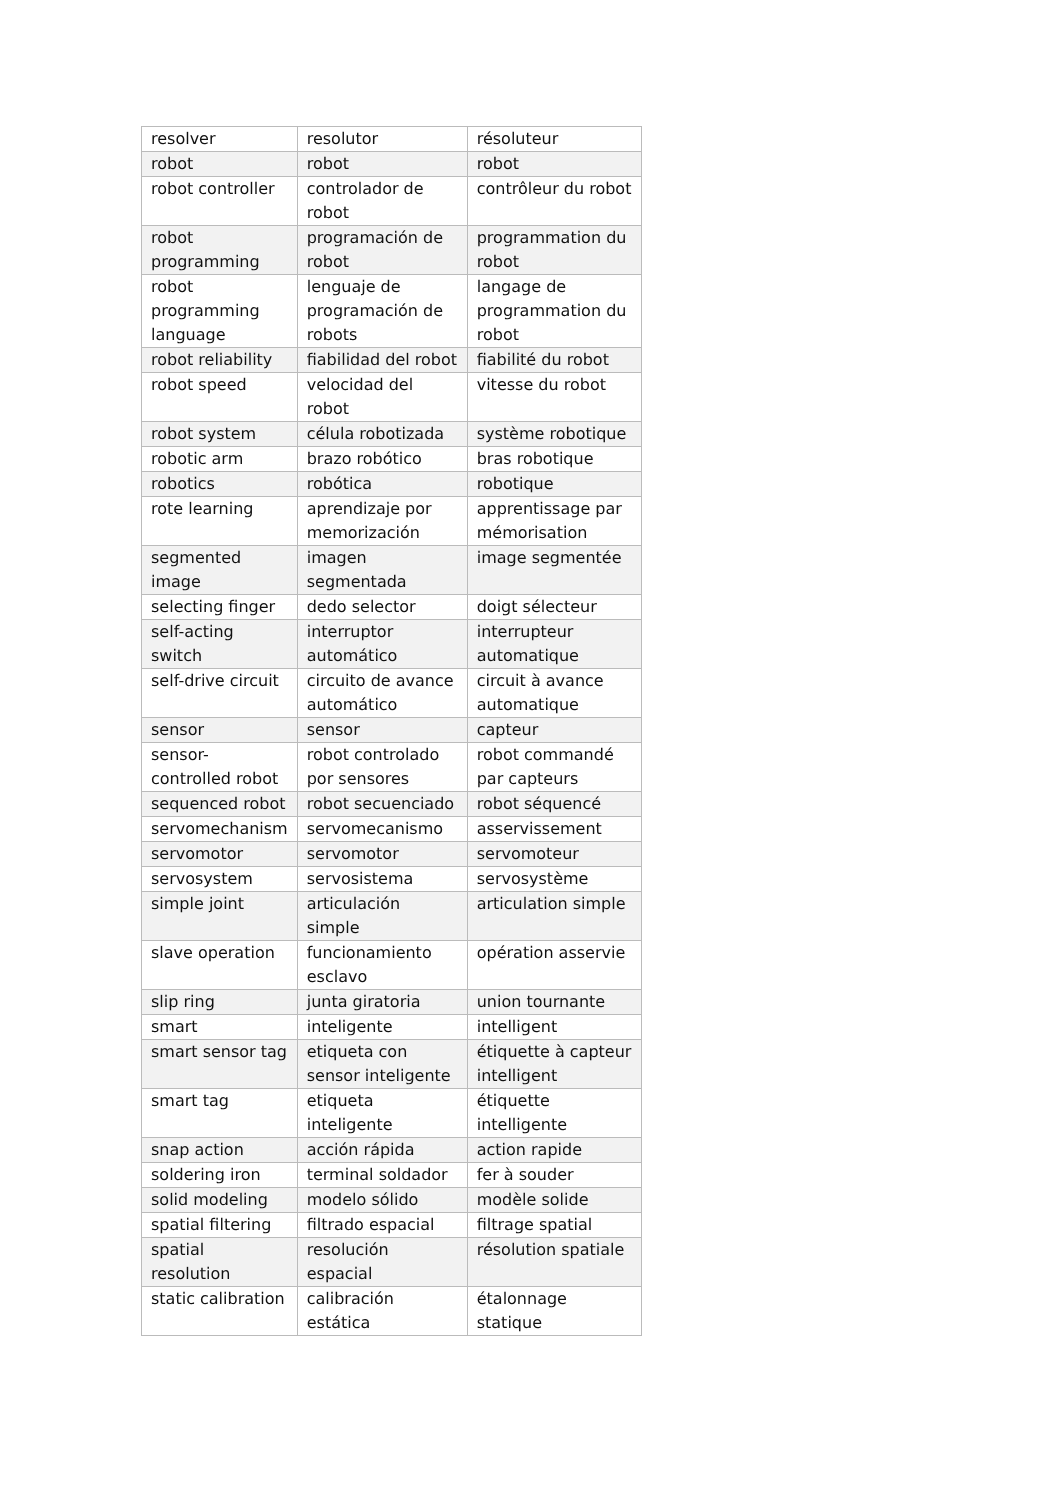| resolver | resolutor | résoluteur |
| robot | robot | robot |
| robot controller | controlador de robot | contrôleur du robot |
| robot programming | programación de robot | programmation du robot |
| robot programming language | lenguaje de programación de robots | langage de programmation du robot |
| robot reliability | fiabilidad del robot | fiabilité du robot |
| robot speed | velocidad del robot | vitesse du robot |
| robot system | célula robotizada | système robotique |
| robotic arm | brazo robótico | bras robotique |
| robotics | robótica | robotique |
| rote learning | aprendizaje por memorización | apprentissage par mémorisation |
| segmented image | imagen segmentada | image segmentée |
| selecting finger | dedo selector | doigt sélecteur |
| self-acting switch | interruptor automático | interrupteur automatique |
| self-drive circuit | circuito de avance automático | circuit à avance automatique |
| sensor | sensor | capteur |
| sensor-controlled robot | robot controlado por sensores | robot commandé par capteurs |
| sequenced robot | robot secuenciado | robot séquencé |
| servomechanism | servomecanismo | asservissement |
| servomotor | servomotor | servomoteur |
| servosystem | servosistema | servosystème |
| simple joint | articulación simple | articulation simple |
| slave operation | funcionamiento esclavo | opération asservie |
| slip ring | junta giratoria | union tournante |
| smart | inteligente | intelligent |
| smart sensor tag | etiqueta con sensor inteligente | étiquette à capteur intelligent |
| smart tag | etiqueta inteligente | étiquette intelligente |
| snap action | acción rápida | action rapide |
| soldering iron | terminal soldador | fer à souder |
| solid modeling | modelo sólido | modèle solide |
| spatial filtering | filtrado espacial | filtrage spatial |
| spatial resolution | resolución espacial | résolution spatiale |
| static calibration | calibración estática | étalonnage statique |